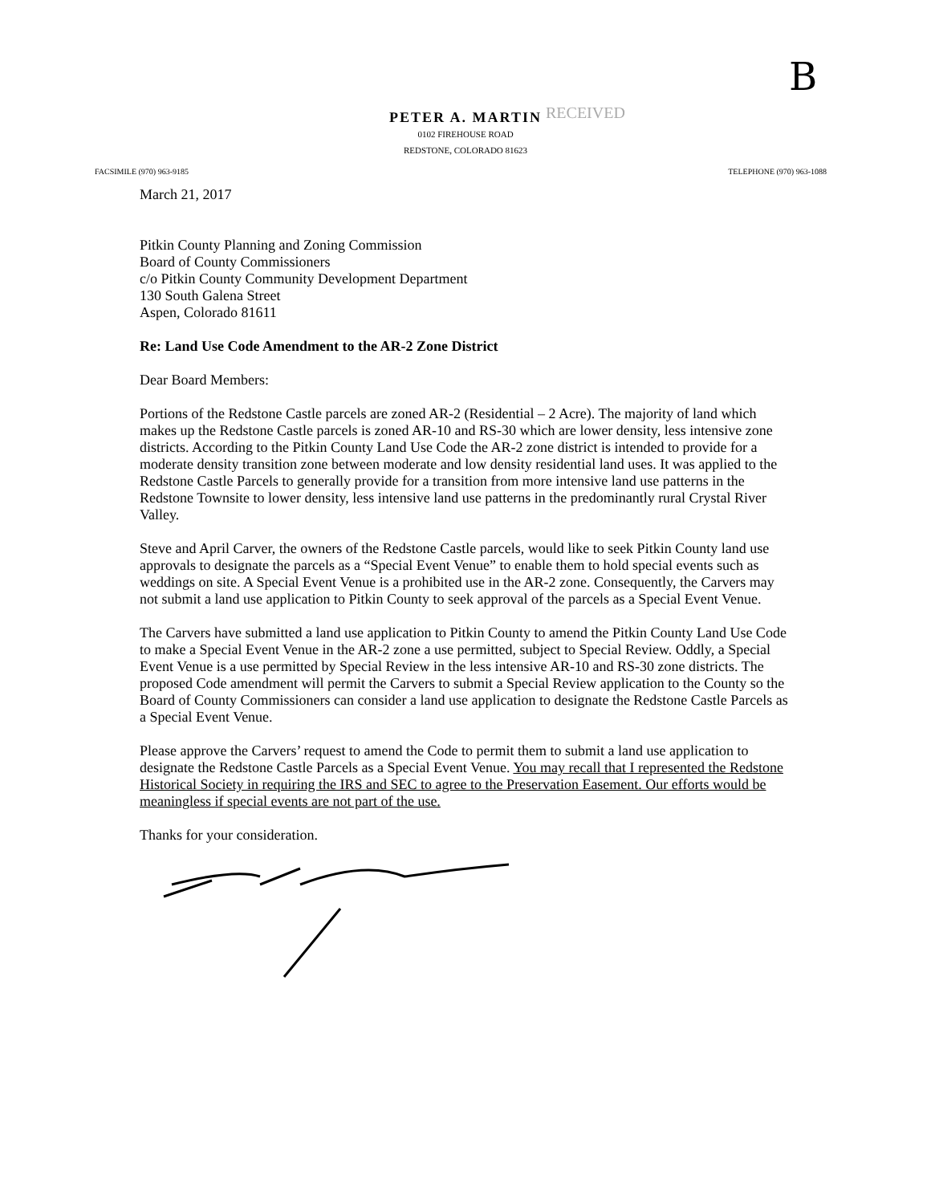RECEIVED B
PETER A. MARTIN
0102 FIREHOUSE ROAD
REDSTONE, COLORADO 81623
FACSIMILE (970) 963-9185 TELEPHONE (970) 963-1088
March 21, 2017
Pitkin County Planning and Zoning Commission
Board of County Commissioners
c/o Pitkin County Community Development Department
130 South Galena Street
Aspen, Colorado 81611
Re: Land Use Code Amendment to the AR-2 Zone District
Dear Board Members:
Portions of the Redstone Castle parcels are zoned AR-2 (Residential – 2 Acre). The majority of land which makes up the Redstone Castle parcels is zoned AR-10 and RS-30 which are lower density, less intensive zone districts. According to the Pitkin County Land Use Code the AR-2 zone district is intended to provide for a moderate density transition zone between moderate and low density residential land uses. It was applied to the Redstone Castle Parcels to generally provide for a transition from more intensive land use patterns in the Redstone Townsite to lower density, less intensive land use patterns in the predominantly rural Crystal River Valley.
Steve and April Carver, the owners of the Redstone Castle parcels, would like to seek Pitkin County land use approvals to designate the parcels as a “Special Event Venue” to enable them to hold special events such as weddings on site. A Special Event Venue is a prohibited use in the AR-2 zone. Consequently, the Carvers may not submit a land use application to Pitkin County to seek approval of the parcels as a Special Event Venue.
The Carvers have submitted a land use application to Pitkin County to amend the Pitkin County Land Use Code to make a Special Event Venue in the AR-2 zone a use permitted, subject to Special Review. Oddly, a Special Event Venue is a use permitted by Special Review in the less intensive AR-10 and RS-30 zone districts. The proposed Code amendment will permit the Carvers to submit a Special Review application to the County so the Board of County Commissioners can consider a land use application to designate the Redstone Castle Parcels as a Special Event Venue.
Please approve the Carvers’ request to amend the Code to permit them to submit a land use application to designate the Redstone Castle Parcels as a Special Event Venue. You may recall that I represented the Redstone Historical Society in requiring the IRS and SEC to agree to the Preservation Easement. Our efforts would be meaningless if special events are not part of the use.
Thanks for your consideration.